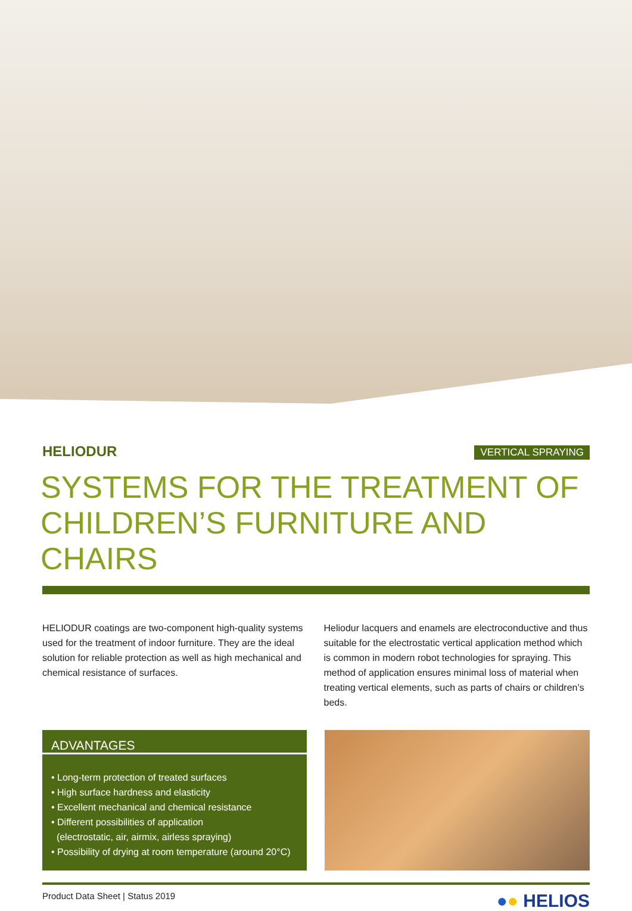HELIODUR
VERTICAL SPRAYING
SYSTEMS FOR THE TREATMENT OF CHILDREN’S FURNITURE AND CHAIRS
HELIODUR coatings are two-component high-quality systems used for the treatment of indoor furniture. They are the ideal solution for reliable protection as well as high mechanical and chemical resistance of surfaces.
Heliodur lacquers and enamels are electroconductive and thus suitable for the electrostatic vertical application method which is common in modern robot technologies for spraying. This method of application ensures minimal loss of material when treating vertical elements, such as parts of chairs or children’s beds.
ADVANTAGES
• Long-term protection of treated surfaces
• High surface hardness and elasticity
• Excellent mechanical and chemical resistance
• Different possibilities of application
(electrostatic, air, airmix, airless spraying)
• Possibility of drying at room temperature (around 20°C)
Product Data Sheet | Status 2019 ●● HELIOS